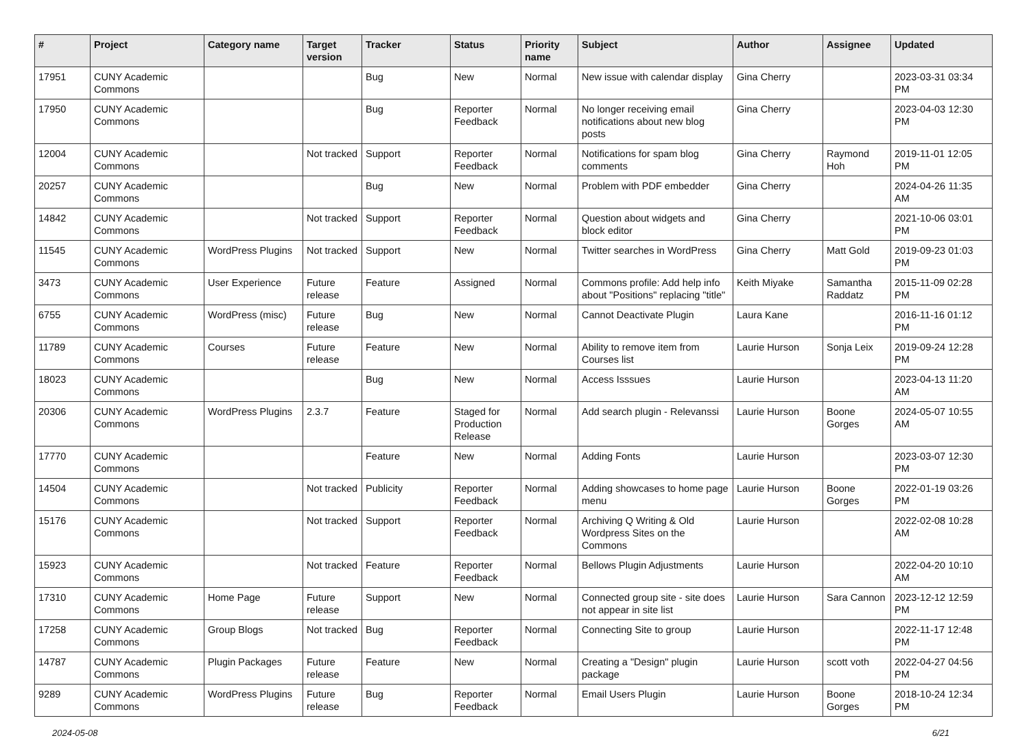| # | Project | Category name | Target version | Tracker | Status | Priority name | Subject | Author | Assignee | Updated |
| --- | --- | --- | --- | --- | --- | --- | --- | --- | --- | --- |
| 17951 | CUNY Academic Commons | | | Bug | New | Normal | New issue with calendar display | Gina Cherry | | 2023-03-31 03:34 PM |
| 17950 | CUNY Academic Commons | | | Bug | Reporter Feedback | Normal | No longer receiving email notifications about new blog posts | Gina Cherry | | 2023-04-03 12:30 PM |
| 12004 | CUNY Academic Commons | | Not tracked | Support | Reporter Feedback | Normal | Notifications for spam blog comments | Gina Cherry | Raymond Hoh | 2019-11-01 12:05 PM |
| 20257 | CUNY Academic Commons | | | Bug | New | Normal | Problem with PDF embedder | Gina Cherry | | 2024-04-26 11:35 AM |
| 14842 | CUNY Academic Commons | | Not tracked | Support | Reporter Feedback | Normal | Question about widgets and block editor | Gina Cherry | | 2021-10-06 03:01 PM |
| 11545 | CUNY Academic Commons | WordPress Plugins | Not tracked | Support | New | Normal | Twitter searches in WordPress | Gina Cherry | Matt Gold | 2019-09-23 01:03 PM |
| 3473 | CUNY Academic Commons | User Experience | Future release | Feature | Assigned | Normal | Commons profile: Add help info about "Positions" replacing "title" | Keith Miyake | Samantha Raddatz | 2015-11-09 02:28 PM |
| 6755 | CUNY Academic Commons | WordPress (misc) | Future release | Bug | New | Normal | Cannot Deactivate Plugin | Laura Kane | | 2016-11-16 01:12 PM |
| 11789 | CUNY Academic Commons | Courses | Future release | Feature | New | Normal | Ability to remove item from Courses list | Laurie Hurson | Sonja Leix | 2019-09-24 12:28 PM |
| 18023 | CUNY Academic Commons | | | Bug | New | Normal | Access Isssues | Laurie Hurson | | 2023-04-13 11:20 AM |
| 20306 | CUNY Academic Commons | WordPress Plugins | 2.3.7 | Feature | Staged for Production Release | Normal | Add search plugin - Relevanssi | Laurie Hurson | Boone Gorges | 2024-05-07 10:55 AM |
| 17770 | CUNY Academic Commons | | | Feature | New | Normal | Adding Fonts | Laurie Hurson | | 2023-03-07 12:30 PM |
| 14504 | CUNY Academic Commons | | Not tracked | Publicity | Reporter Feedback | Normal | Adding showcases to home page menu | Laurie Hurson | Boone Gorges | 2022-01-19 03:26 PM |
| 15176 | CUNY Academic Commons | | Not tracked | Support | Reporter Feedback | Normal | Archiving Q Writing & Old Wordpress Sites on the Commons | Laurie Hurson | | 2022-02-08 10:28 AM |
| 15923 | CUNY Academic Commons | | Not tracked | Feature | Reporter Feedback | Normal | Bellows Plugin Adjustments | Laurie Hurson | | 2022-04-20 10:10 AM |
| 17310 | CUNY Academic Commons | Home Page | Future release | Support | New | Normal | Connected group site - site does not appear in site list | Laurie Hurson | Sara Cannon | 2023-12-12 12:59 PM |
| 17258 | CUNY Academic Commons | Group Blogs | Not tracked | Bug | Reporter Feedback | Normal | Connecting Site to group | Laurie Hurson | | 2022-11-17 12:48 PM |
| 14787 | CUNY Academic Commons | Plugin Packages | Future release | Feature | New | Normal | Creating a "Design" plugin package | Laurie Hurson | scott voth | 2022-04-27 04:56 PM |
| 9289 | CUNY Academic Commons | WordPress Plugins | Future release | Bug | Reporter Feedback | Normal | Email Users Plugin | Laurie Hurson | Boone Gorges | 2018-10-24 12:34 PM |
2024-05-08 6/21